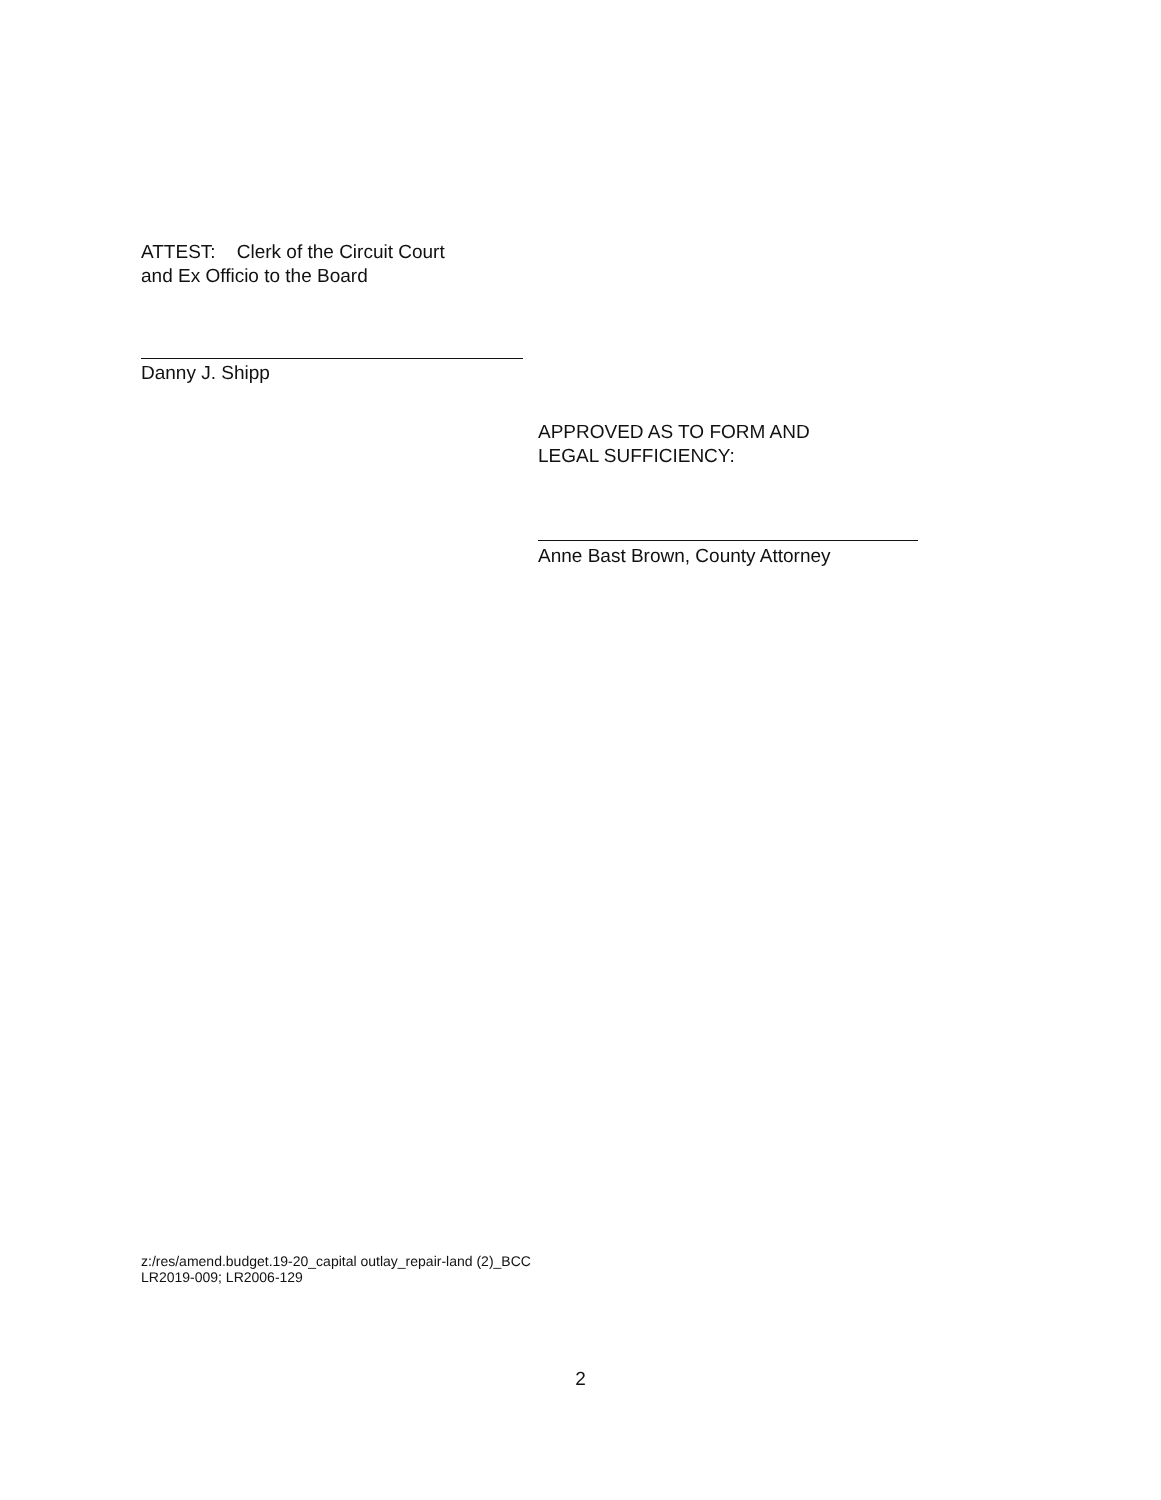ATTEST: Clerk of the Circuit Court
and Ex Officio to the Board
Danny J. Shipp
APPROVED AS TO FORM AND
LEGAL SUFFICIENCY:
Anne Bast Brown, County Attorney
z:/res/amend.budget.19-20_capital outlay_repair-land (2)_BCC
LR2019-009; LR2006-129
2